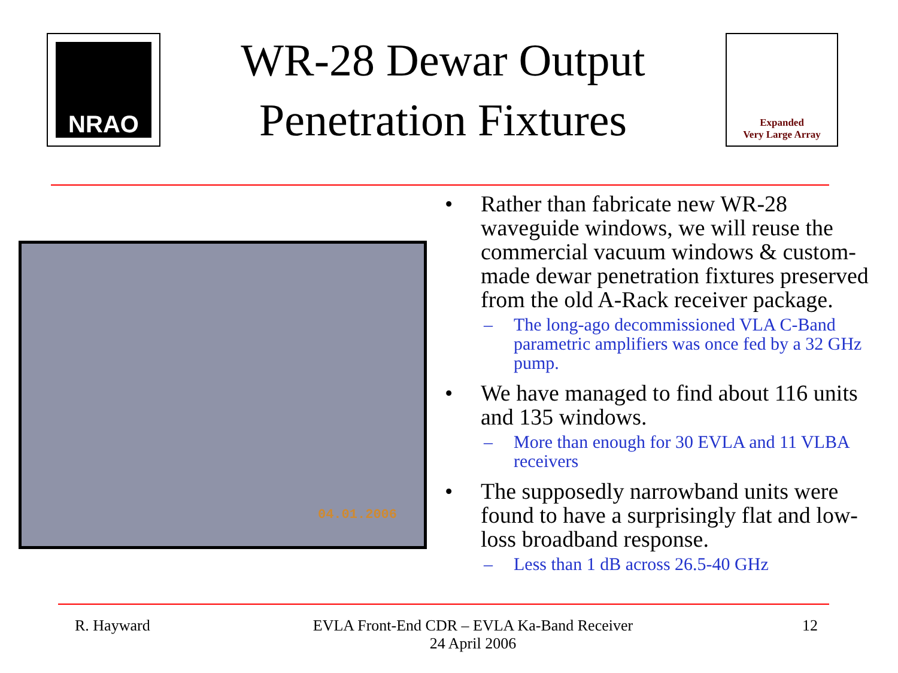NRAO
WR-28 Dewar Output
Penetration Fixtures
Expanded
Very Large Array
04.01.2006
• Rather than fabricate new WR-28 waveguide windows, we will reuse the commercial vacuum windows & custom-made dewar penetration fixtures preserved from the old A-Rack receiver package.
– The long-ago decommissioned VLA C-Band parametric amplifiers was once fed by a 32 GHz pump.
• We have managed to find about 116 units and 135 windows.
– More than enough for 30 EVLA and 11 VLBA receivers
• The supposedly narrowband units were found to have a surprisingly flat and low-loss broadband response.
– Less than 1 dB across 26.5-40 GHz
R. Hayward
EVLA Front-End CDR – EVLA Ka-Band Receiver
24 April 2006
12